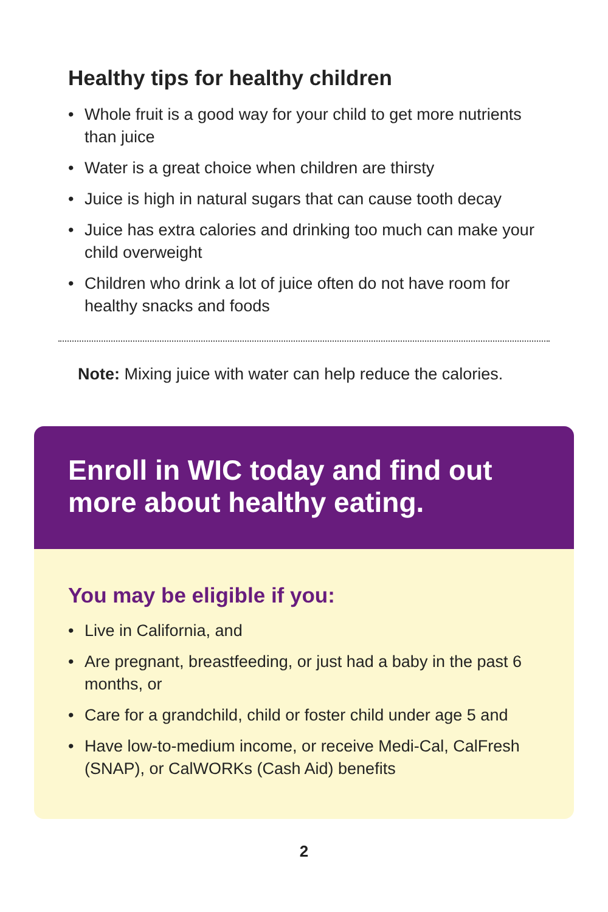Healthy tips for healthy children
• Whole fruit is a good way for your child to get more nutrients than juice
• Water is a great choice when children are thirsty
• Juice is high in natural sugars that can cause tooth decay
• Juice has extra calories and drinking too much can make your child overweight
• Children who drink a lot of juice often do not have room for healthy snacks and foods
Note: Mixing juice with water can help reduce the calories.
Enroll in WIC today and find out more about healthy eating.
You may be eligible if you:
• Live in California, and
• Are pregnant, breastfeeding, or just had a baby in the past 6 months, or
• Care for a grandchild, child or foster child under age 5 and
• Have low-to-medium income, or receive Medi-Cal, CalFresh (SNAP), or CalWORKs (Cash Aid) benefits
2